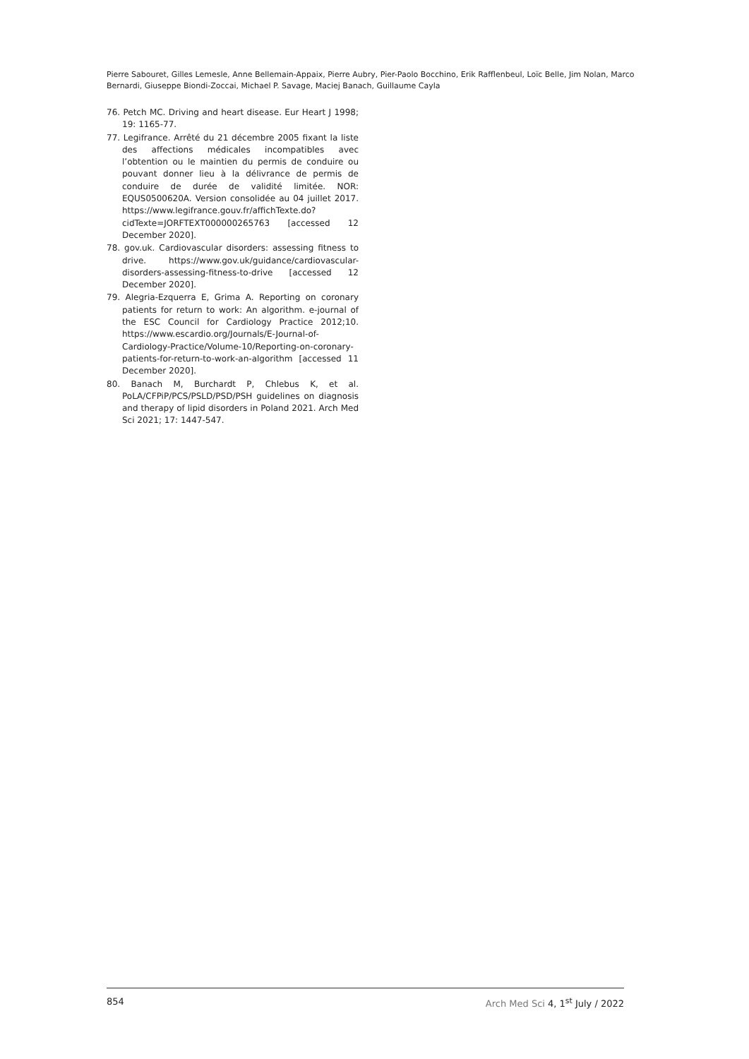Pierre Sabouret, Gilles Lemesle, Anne Bellemain-Appaix, Pierre Aubry, Pier-Paolo Bocchino, Erik Rafflenbeul, Loïc Belle, Jim Nolan, Marco Bernardi, Giuseppe Biondi-Zoccai, Michael P. Savage, Maciej Banach, Guillaume Cayla
76. Petch MC. Driving and heart disease. Eur Heart J 1998; 19: 1165-77.
77. Legifrance. Arrêté du 21 décembre 2005 fixant la liste des affections médicales incompatibles avec l’obtention ou le maintien du permis de conduire ou pouvant donner lieu à la délivrance de permis de conduire de durée de validité limitée. NOR: EQUS0500620A. Version consolidée au 04 juillet 2017. https://www.legifrance.gouv.fr/affichTexte.do?cidTexte=JORFTEXT000000265763 [accessed 12 December 2020].
78. gov.uk. Cardiovascular disorders: assessing fitness to drive. https://www.gov.uk/guidance/cardiovascular-disorders-assessing-fitness-to-drive [accessed 12 December 2020].
79. Alegria-Ezquerra E, Grima A. Reporting on coronary patients for return to work: An algorithm. e-journal of the ESC Council for Cardiology Practice 2012;10. https://www.escardio.org/Journals/E-Journal-of-Cardiology-Practice/Volume-10/Reporting-on-coronary-patients-for-return-to-work-an-algorithm [accessed 11 December 2020].
80. Banach M, Burchardt P, Chlebus K, et al. PoLA/CFPiP/PCS/PSLD/PSD/PSH guidelines on diagnosis and therapy of lipid disorders in Poland 2021. Arch Med Sci 2021; 17: 1447-547.
854 Arch Med Sci 4, 1<sup>st</sup> July / 2022